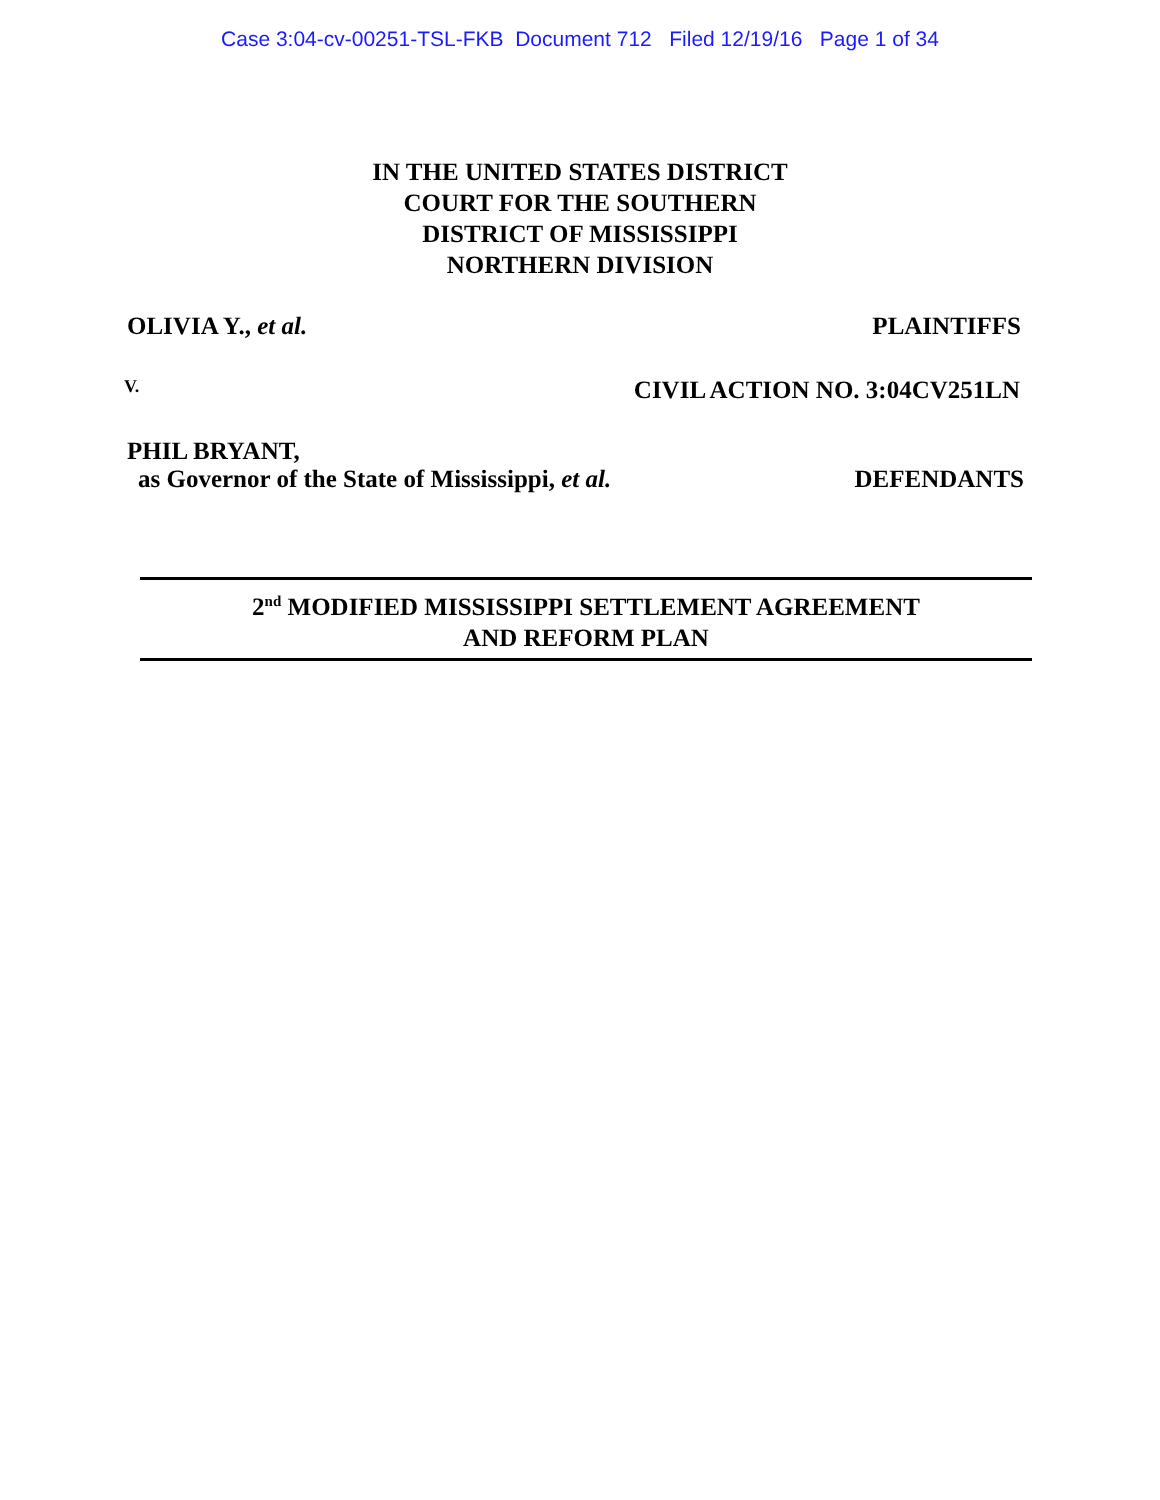Case 3:04-cv-00251-TSL-FKB Document 712 Filed 12/19/16 Page 1 of 34
IN THE UNITED STATES DISTRICT
COURT FOR THE SOUTHERN
DISTRICT OF MISSISSIPPI
NORTHERN DIVISION
OLIVIA Y., et al. PLAINTIFFS
V. CIVIL ACTION NO. 3:04CV251LN
PHIL BRYANT,
as Governor of the State of Mississippi, et al. DEFENDANTS
2<sup>nd</sup> MODIFIED MISSISSIPPI SETTLEMENT AGREEMENT
AND REFORM PLAN